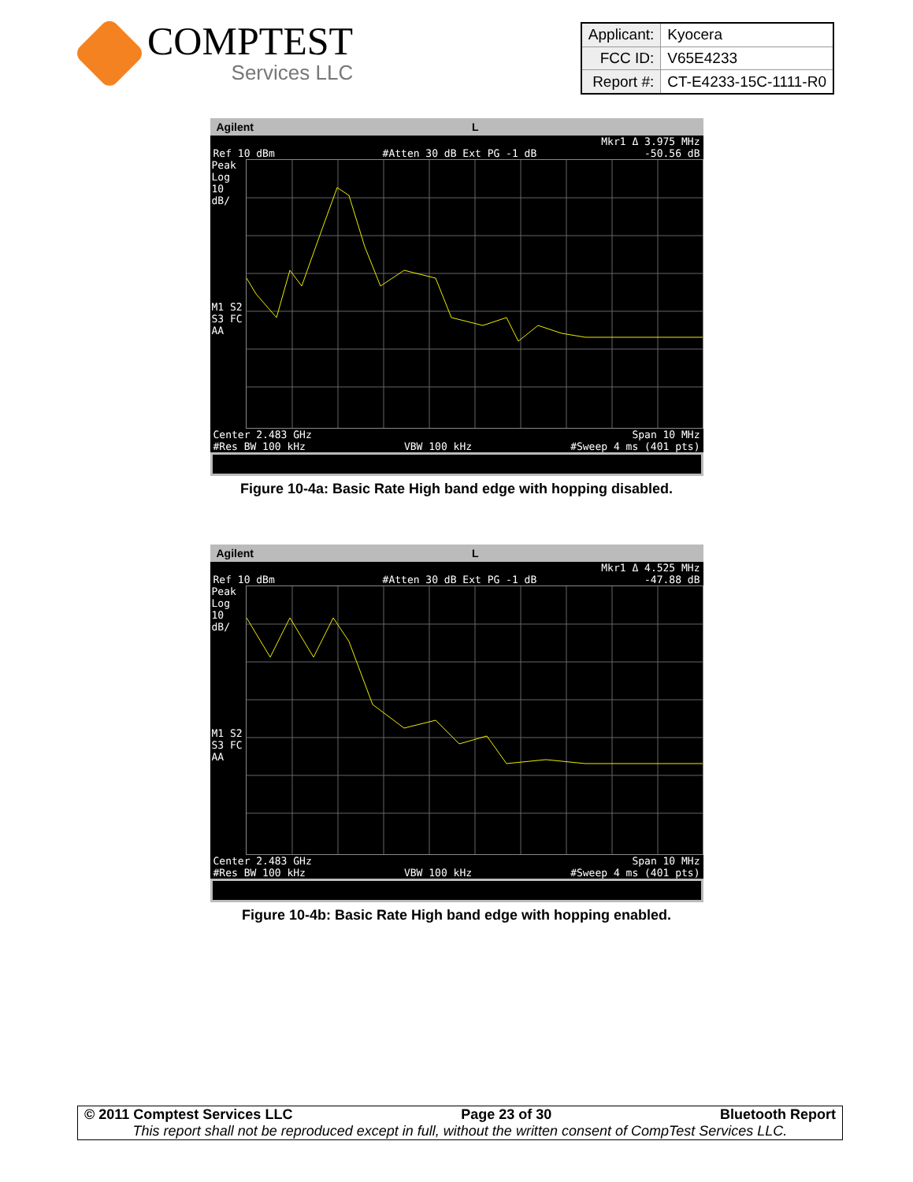COMPTEST
Services LLC
| Applicant: | Kyocera |
| FCC ID: | V65E4233 |
| Report #: | CT-E4233-15C-1111-R0 |
Agilent L
Mkr1 Δ 3.975 MHz
Ref 10 dBm #Atten 30 dB Ext PG -1 dB -50.56 dB
Peak
Log
10
dB/
M1 S2
S3 FC
AA
Center 2.483 GHz Span 10 MHz
#Res BW 100 kHz VBW 100 kHz #Sweep 4 ms (401 pts)
Figure 10-4a: Basic Rate High band edge with hopping disabled.
Agilent L
Mkr1 Δ 4.525 MHz
Ref 10 dBm #Atten 30 dB Ext PG -1 dB -47.88 dB
Peak
Log
10
dB/
M1 S2
S3 FC
AA
Center 2.483 GHz Span 10 MHz
#Res BW 100 kHz VBW 100 kHz #Sweep 4 ms (401 pts)
Figure 10-4b: Basic Rate High band edge with hopping enabled.
© 2011 Comptest Services LLC Page 23 of 30 Bluetooth Report
This report shall not be reproduced except in full, without the written consent of CompTest Services LLC.